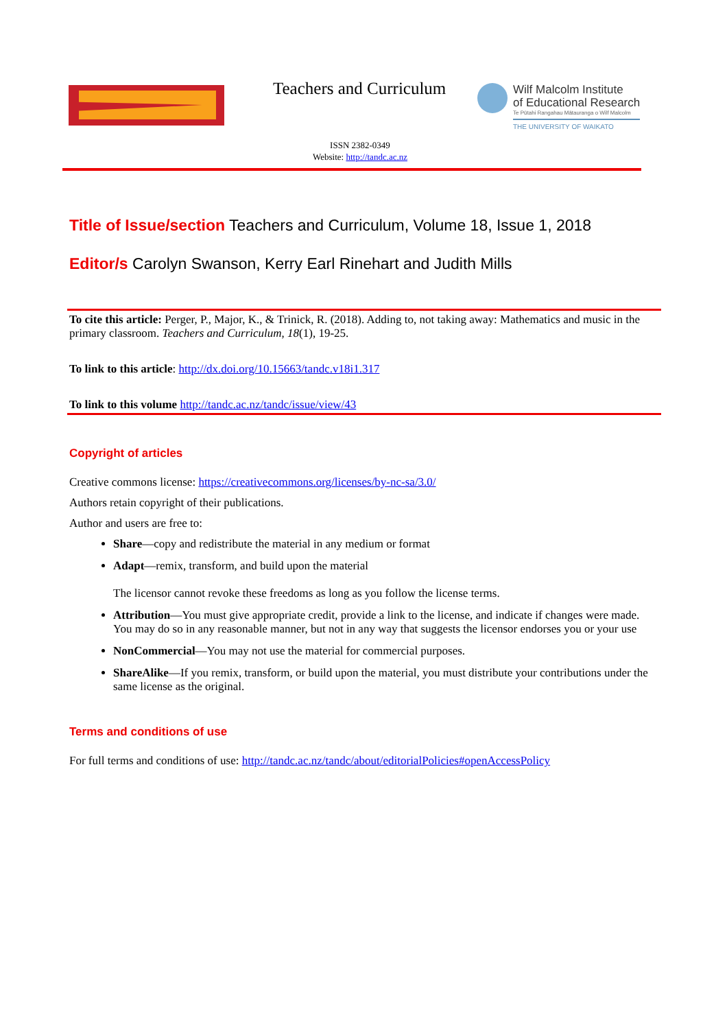Teachers and Curriculum
Wilf Malcolm Institute
of Educational Research
Te Pūtahi Rangahau Mātauranga o Wilf Malcolm
THE UNIVERSITY OF WAIKATO
ISSN 2382-0349
Website: http://tandc.ac.nz
Title of Issue/section Teachers and Curriculum, Volume 18, Issue 1, 2018
Editor/s Carolyn Swanson, Kerry Earl Rinehart and Judith Mills
To cite this article: Perger, P., Major, K., & Trinick, R. (2018). Adding to, not taking away: Mathematics and music in the primary classroom. Teachers and Curriculum, 18(1), 19-25.
To link to this article: http://dx.doi.org/10.15663/tandc.v18i1.317
To link to this volume http://tandc.ac.nz/tandc/issue/view/43
Copyright of articles
Creative commons license: https://creativecommons.org/licenses/by-nc-sa/3.0/
Authors retain copyright of their publications.
Author and users are free to:
Share—copy and redistribute the material in any medium or format
Adapt—remix, transform, and build upon the material
The licensor cannot revoke these freedoms as long as you follow the license terms.
Attribution—You must give appropriate credit, provide a link to the license, and indicate if changes were made. You may do so in any reasonable manner, but not in any way that suggests the licensor endorses you or your use
NonCommercial—You may not use the material for commercial purposes.
ShareAlike—If you remix, transform, or build upon the material, you must distribute your contributions under the same license as the original.
Terms and conditions of use
For full terms and conditions of use: http://tandc.ac.nz/tandc/about/editorialPolicies#openAccessPolicy